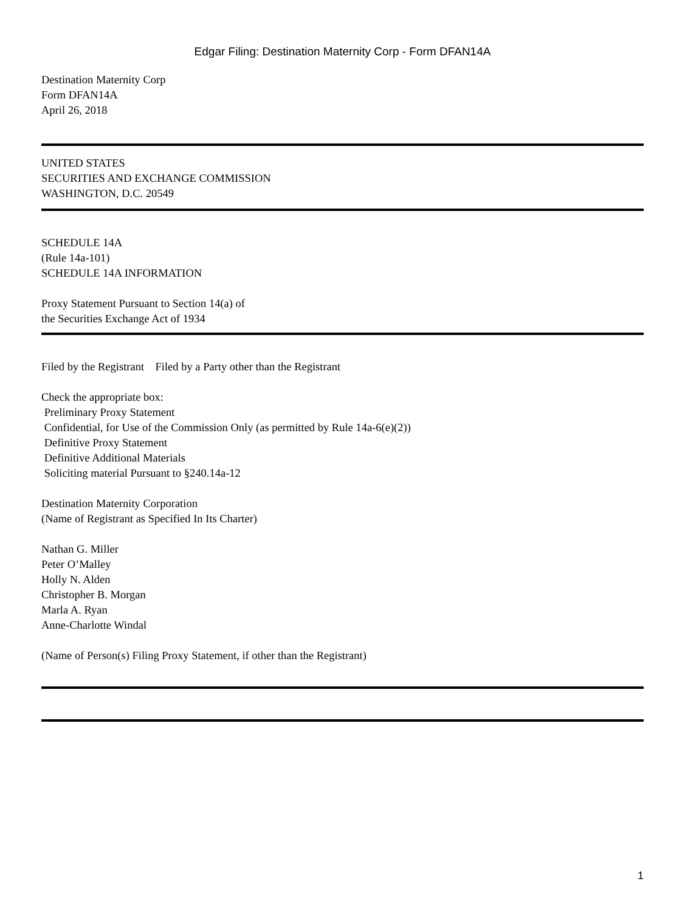Edgar Filing: Destination Maternity Corp - Form DFAN14A
Destination Maternity Corp
Form DFAN14A
April 26, 2018
UNITED STATES
SECURITIES AND EXCHANGE COMMISSION
WASHINGTON, D.C. 20549
SCHEDULE 14A
(Rule 14a-101)
SCHEDULE 14A INFORMATION
Proxy Statement Pursuant to Section 14(a) of
the Securities Exchange Act of 1934
Filed by the Registrant Filed by a Party other than the Registrant
Check the appropriate box:
Preliminary Proxy Statement
Confidential, for Use of the Commission Only (as permitted by Rule 14a-6(e)(2))
Definitive Proxy Statement
Definitive Additional Materials
Soliciting material Pursuant to §240.14a-12
Destination Maternity Corporation
(Name of Registrant as Specified In Its Charter)
Nathan G. Miller
Peter O’Malley
Holly N. Alden
Christopher B. Morgan
Marla A. Ryan
Anne-Charlotte Windal
(Name of Person(s) Filing Proxy Statement, if other than the Registrant)
1